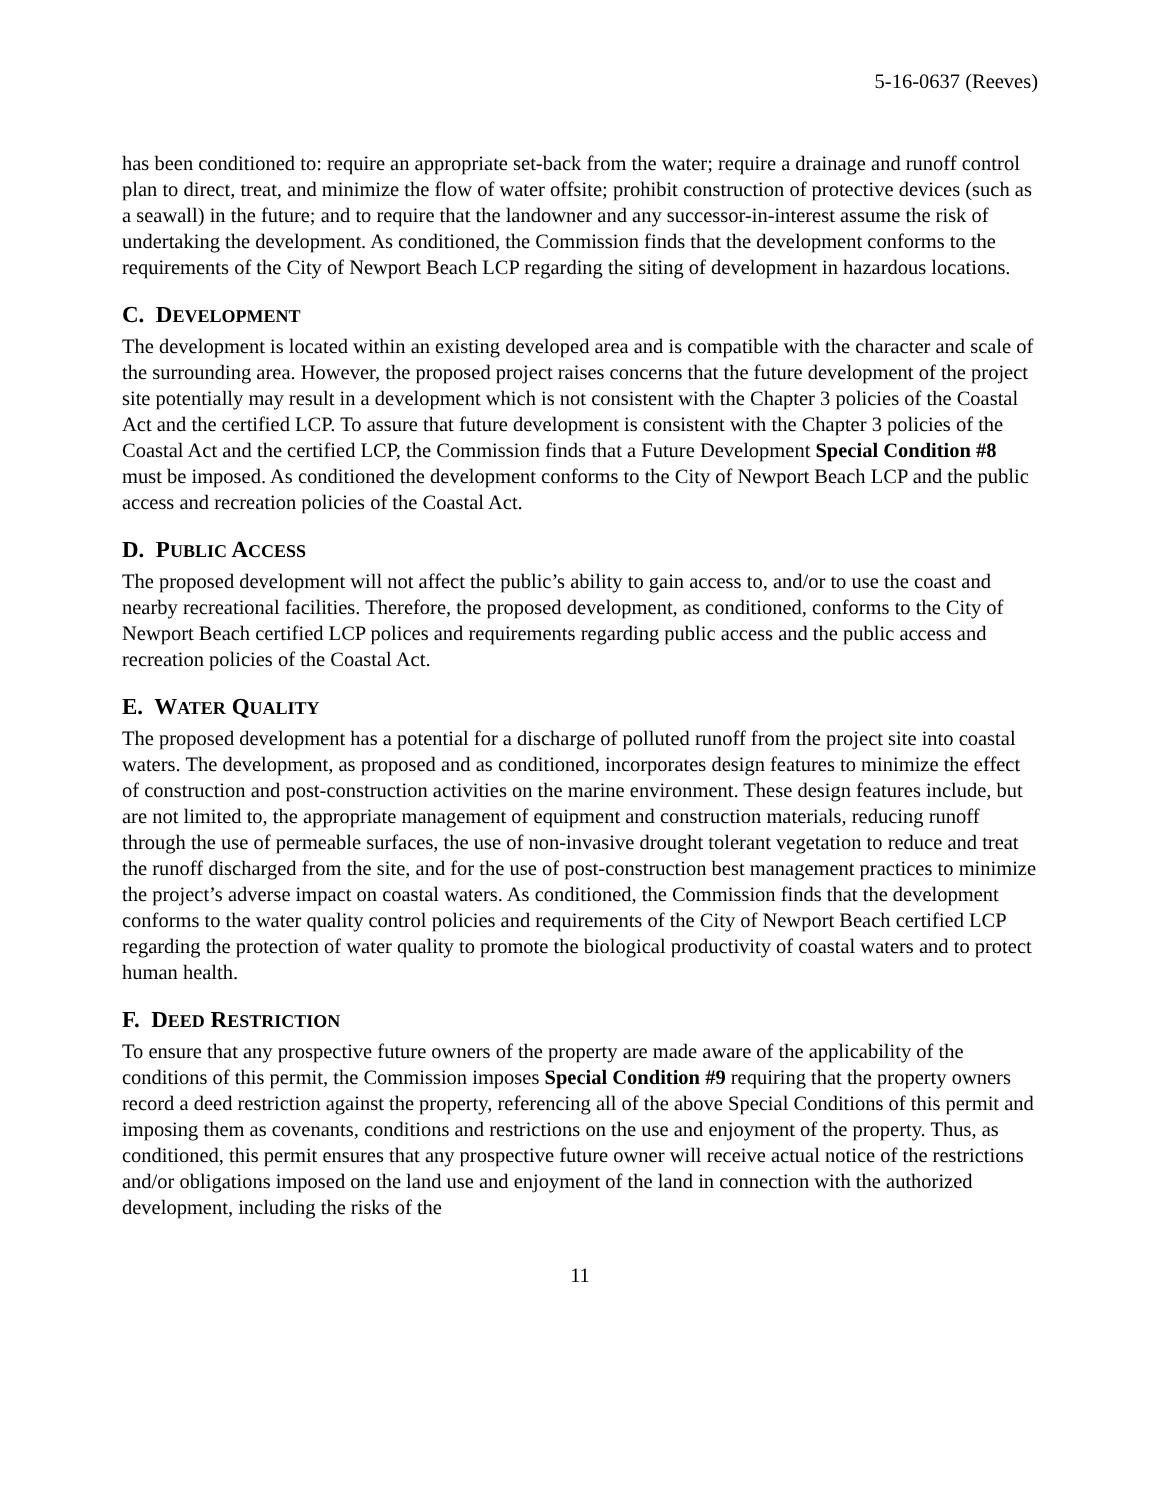5-16-0637 (Reeves)
has been conditioned to: require an appropriate set-back from the water; require a drainage and runoff control plan to direct, treat, and minimize the flow of water offsite; prohibit construction of protective devices (such as a seawall) in the future; and to require that the landowner and any successor-in-interest assume the risk of undertaking the development. As conditioned, the Commission finds that the development conforms to the requirements of the City of Newport Beach LCP regarding the siting of development in hazardous locations.
C. DEVELOPMENT
The development is located within an existing developed area and is compatible with the character and scale of the surrounding area. However, the proposed project raises concerns that the future development of the project site potentially may result in a development which is not consistent with the Chapter 3 policies of the Coastal Act and the certified LCP. To assure that future development is consistent with the Chapter 3 policies of the Coastal Act and the certified LCP, the Commission finds that a Future Development Special Condition #8 must be imposed. As conditioned the development conforms to the City of Newport Beach LCP and the public access and recreation policies of the Coastal Act.
D. PUBLIC ACCESS
The proposed development will not affect the public’s ability to gain access to, and/or to use the coast and nearby recreational facilities. Therefore, the proposed development, as conditioned, conforms to the City of Newport Beach certified LCP polices and requirements regarding public access and the public access and recreation policies of the Coastal Act.
E. WATER QUALITY
The proposed development has a potential for a discharge of polluted runoff from the project site into coastal waters. The development, as proposed and as conditioned, incorporates design features to minimize the effect of construction and post-construction activities on the marine environment. These design features include, but are not limited to, the appropriate management of equipment and construction materials, reducing runoff through the use of permeable surfaces, the use of non-invasive drought tolerant vegetation to reduce and treat the runoff discharged from the site, and for the use of post-construction best management practices to minimize the project’s adverse impact on coastal waters. As conditioned, the Commission finds that the development conforms to the water quality control policies and requirements of the City of Newport Beach certified LCP regarding the protection of water quality to promote the biological productivity of coastal waters and to protect human health.
F. DEED RESTRICTION
To ensure that any prospective future owners of the property are made aware of the applicability of the conditions of this permit, the Commission imposes Special Condition #9 requiring that the property owners record a deed restriction against the property, referencing all of the above Special Conditions of this permit and imposing them as covenants, conditions and restrictions on the use and enjoyment of the property. Thus, as conditioned, this permit ensures that any prospective future owner will receive actual notice of the restrictions and/or obligations imposed on the land use and enjoyment of the land in connection with the authorized development, including the risks of the
11